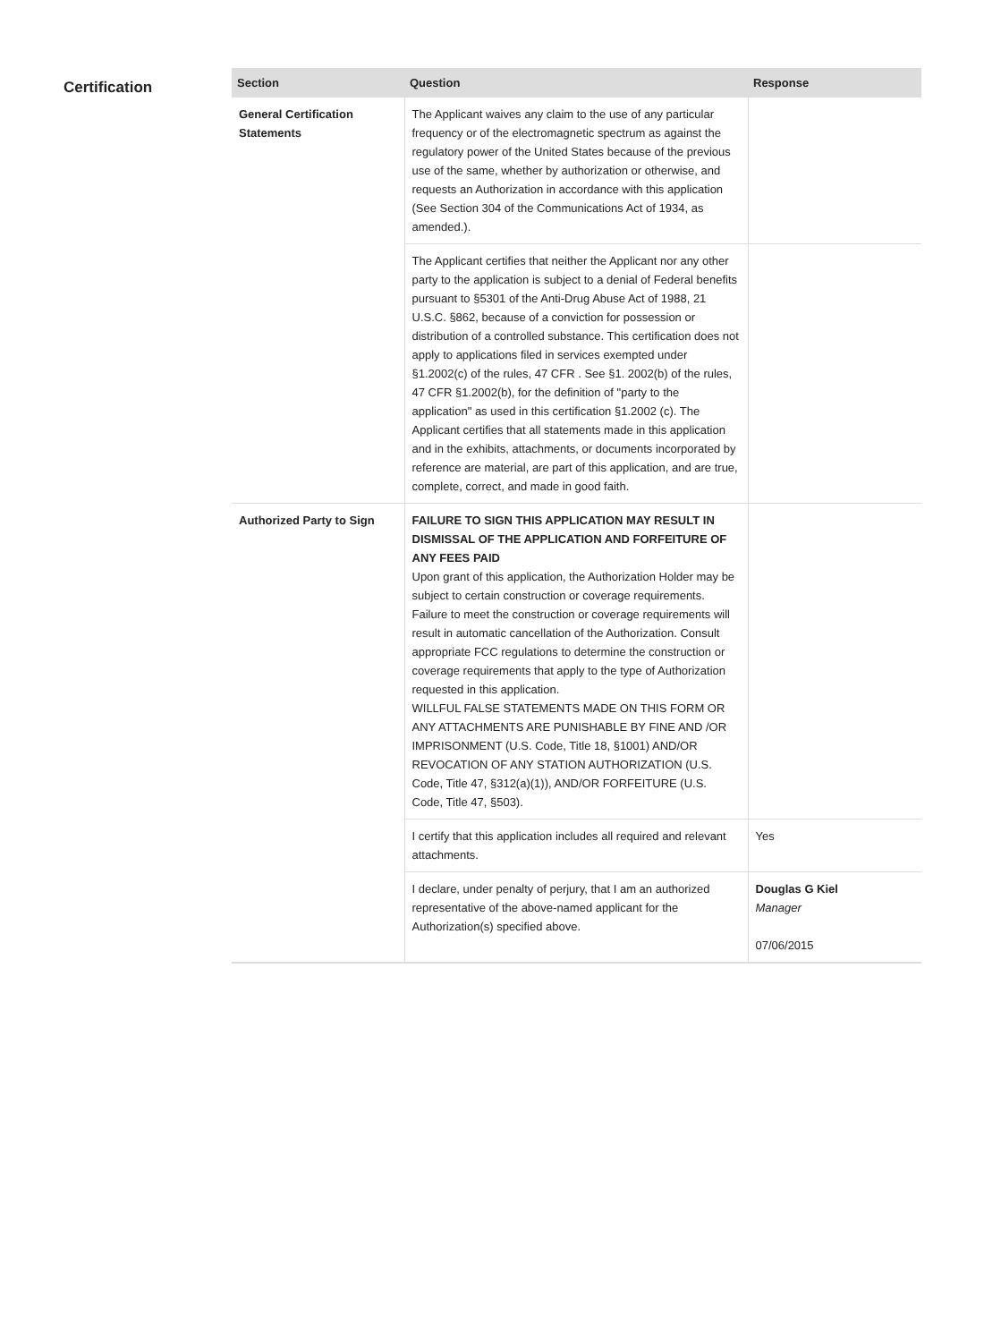Certification
| Section | Question | Response |
| --- | --- | --- |
| General Certification Statements | The Applicant waives any claim to the use of any particular frequency or of the electromagnetic spectrum as against the regulatory power of the United States because of the previous use of the same, whether by authorization or otherwise, and requests an Authorization in accordance with this application (See Section 304 of the Communications Act of 1934, as amended.). | |
| | The Applicant certifies that neither the Applicant nor any other party to the application is subject to a denial of Federal benefits pursuant to §5301 of the Anti-Drug Abuse Act of 1988, 21 U.S.C. §862, because of a conviction for possession or distribution of a controlled substance. This certification does not apply to applications filed in services exempted under §1.2002(c) of the rules, 47 CFR . See §1. 2002(b) of the rules, 47 CFR §1.2002(b), for the definition of "party to the application" as used in this certification §1.2002 (c). The Applicant certifies that all statements made in this application and in the exhibits, attachments, or documents incorporated by reference are material, are part of this application, and are true, complete, correct, and made in good faith. | |
| Authorized Party to Sign | FAILURE TO SIGN THIS APPLICATION MAY RESULT IN DISMISSAL OF THE APPLICATION AND FORFEITURE OF ANY FEES PAID Upon grant of this application, the Authorization Holder may be subject to certain construction or coverage requirements. Failure to meet the construction or coverage requirements will result in automatic cancellation of the Authorization. Consult appropriate FCC regulations to determine the construction or coverage requirements that apply to the type of Authorization requested in this application. WILLFUL FALSE STATEMENTS MADE ON THIS FORM OR ANY ATTACHMENTS ARE PUNISHABLE BY FINE AND /OR IMPRISONMENT (U.S. Code, Title 18, §1001) AND/OR REVOCATION OF ANY STATION AUTHORIZATION (U.S. Code, Title 47, §312(a)(1)), AND/OR FORFEITURE (U.S. Code, Title 47, §503). | |
| | I certify that this application includes all required and relevant attachments. | Yes |
| | I declare, under penalty of perjury, that I am an authorized representative of the above-named applicant for the Authorization(s) specified above. | Douglas G Kiel Manager 07/06/2015 |